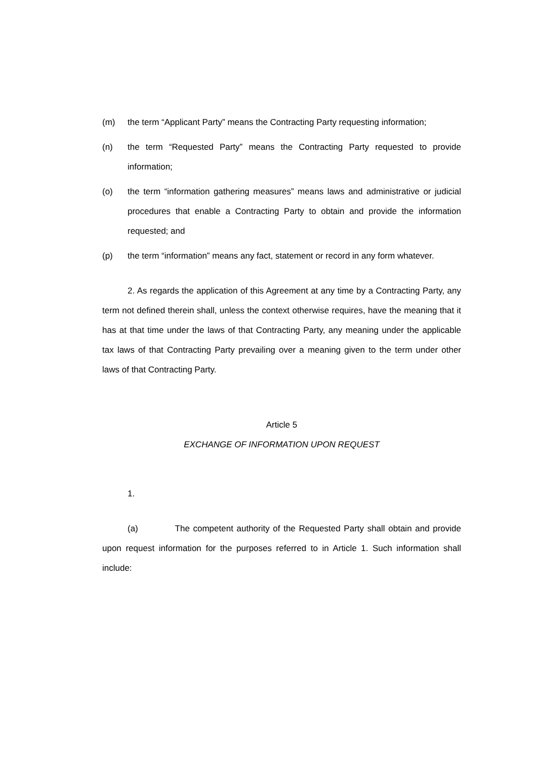(m) the term “Applicant Party” means the Contracting Party requesting information;
(n) the term “Requested Party” means the Contracting Party requested to provide information;
(o) the term “information gathering measures” means laws and administrative or judicial procedures that enable a Contracting Party to obtain and provide the information requested; and
(p) the term “information” means any fact, statement or record in any form whatever.
2. As regards the application of this Agreement at any time by a Contracting Party, any term not defined therein shall, unless the context otherwise requires, have the meaning that it has at that time under the laws of that Contracting Party, any meaning under the applicable tax laws of that Contracting Party prevailing over a meaning given to the term under other laws of that Contracting Party.
Article 5
EXCHANGE OF INFORMATION UPON REQUEST
1.
(a) The competent authority of the Requested Party shall obtain and provide upon request information for the purposes referred to in Article 1. Such information shall include: